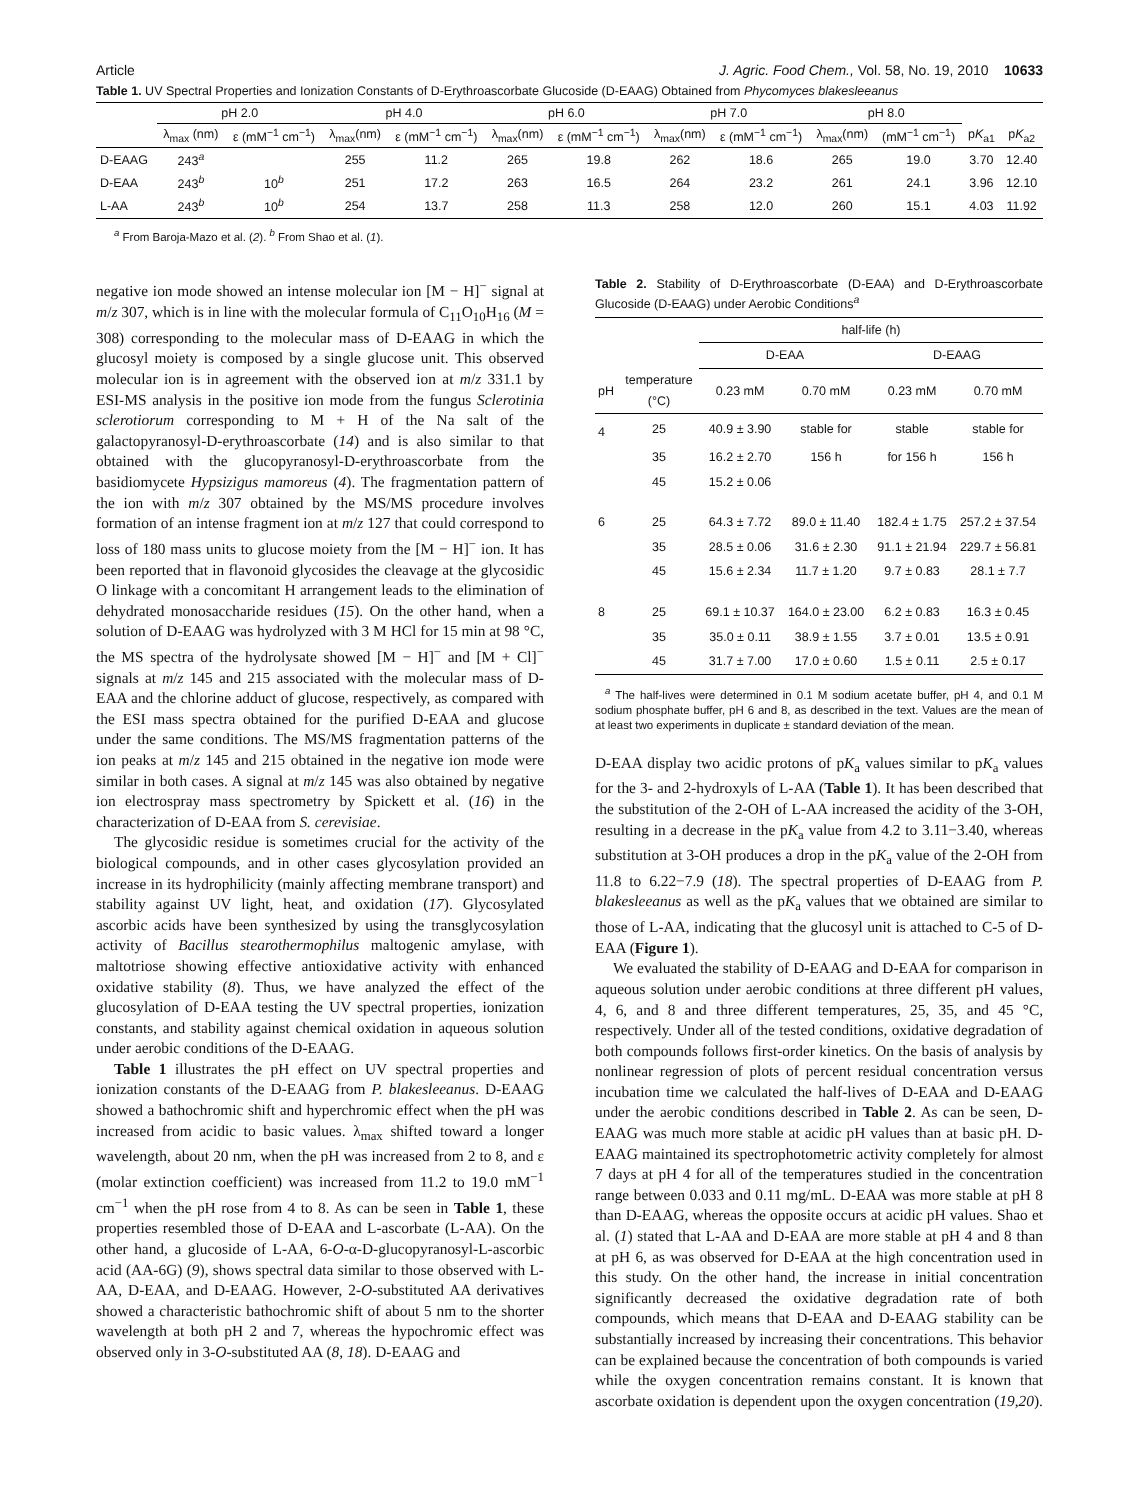Article J. Agric. Food Chem., Vol. 58, No. 19, 2010 10633
Table 1. UV Spectral Properties and Ionization Constants of D-Erythroascorbate Glucoside (D-EAAG) Obtained from Phycomyces blakesleeanus
| | pH 2.0 | | pH 4.0 | | pH 6.0 | | pH 7.0 | | pH 8.0 | | | |
| --- | --- | --- | --- | --- | --- | --- | --- | --- | --- | --- | --- | --- |
| | λ<sub>max</sub> (nm) | ε (mM<sup>−1</sup> cm<sup>−1</sup>) | λ<sub>max</sub>(nm) | ε (mM<sup>−1</sup> cm<sup>−1</sup>) | λ<sub>max</sub>(nm) | ε (mM<sup>−1</sup> cm<sup>−1</sup>) | λ<sub>max</sub>(nm) | ε (mM<sup>−1</sup> cm<sup>−1</sup>) | λ<sub>max</sub>(nm) | (mM<sup>−1</sup> cm<sup>−1</sup>) | p K<sub>a1</sub> | p K<sub>a2</sub> |
| D-EAAG | 243<sup>a</sup> | | 255 | 11.2 | 265 | 19.8 | 262 | 18.6 | 265 | 19.0 | 3.70 | 12.40 |
| D-EAA | 243<sup>b</sup> | 10<sup>b</sup> | 251 | 17.2 | 263 | 16.5 | 264 | 23.2 | 261 | 24.1 | 3.96 | 12.10 |
| L-AA | 243<sup>b</sup> | 10<sup>b</sup> | 254 | 13.7 | 258 | 11.3 | 258 | 12.0 | 260 | 15.1 | 4.03 | 11.92 |
<sup>a</sup> From Baroja-Mazo et al. (2). <sup>b</sup> From Shao et al. (1).
negative ion mode showed an intense molecular ion [M − H]<sup>−</sup> signal at m/z 307, which is in line with the molecular formula of C<sub>11</sub>O<sub>10</sub>H<sub>16</sub> (M = 308) corresponding to the molecular mass of D-EAAG in which the glucosyl moiety is composed by a single glucose unit. This observed molecular ion is in agreement with the observed ion at m/z 331.1 by ESI-MS analysis in the positive ion mode from the fungus Sclerotinia sclerotiorum corresponding to M + H of the Na salt of the galactopyranosyl-D-erythroascorbate (14) and is also similar to that obtained with the glucopyranosyl-D-erythroascorbate from the basidiomycete Hypsizigus mamoreus (4). The fragmentation pattern of the ion with m/z 307 obtained by the MS/MS procedure involves formation of an intense fragment ion at m/z 127 that could correspond to loss of 180 mass units to glucose moiety from the [M − H]<sup>−</sup> ion. It has been reported that in flavonoid glycosides the cleavage at the glycosidic O linkage with a concomitant H arrangement leads to the elimination of dehydrated monosaccharide residues (15). On the other hand, when a solution of D-EAAG was hydrolyzed with 3 M HCl for 15 min at 98 °C, the MS spectra of the hydrolysate showed [M − H]<sup>−</sup> and [M + Cl]<sup>−</sup> signals at m/z 145 and 215 associated with the molecular mass of D-EAA and the chlorine adduct of glucose, respectively, as compared with the ESI mass spectra obtained for the purified D-EAA and glucose under the same conditions. The MS/MS fragmentation patterns of the ion peaks at m/z 145 and 215 obtained in the negative ion mode were similar in both cases. A signal at m/z 145 was also obtained by negative ion electrospray mass spectrometry by Spickett et al. (16) in the characterization of D-EAA from S. cerevisiae.
The glycosidic residue is sometimes crucial for the activity of the biological compounds, and in other cases glycosylation provided an increase in its hydrophilicity (mainly affecting membrane transport) and stability against UV light, heat, and oxidation (17). Glycosylated ascorbic acids have been synthesized by using the transglycosylation activity of Bacillus stearothermophilus maltogenic amylase, with maltotriose showing effective antioxidative activity with enhanced oxidative stability (8). Thus, we have analyzed the effect of the glucosylation of D-EAA testing the UV spectral properties, ionization constants, and stability against chemical oxidation in aqueous solution under aerobic conditions of the D-EAAG.
Table 1 illustrates the pH effect on UV spectral properties and ionization constants of the D-EAAG from P. blakesleeanus. D-EAAG showed a bathochromic shift and hyperchromic effect when the pH was increased from acidic to basic values. λ<sub>max</sub> shifted toward a longer wavelength, about 20 nm, when the pH was increased from 2 to 8, and ε (molar extinction coefficient) was increased from 11.2 to 19.0 mM<sup>−1</sup> cm<sup>−1</sup> when the pH rose from 4 to 8. As can be seen in Table 1, these properties resembled those of D-EAA and L-ascorbate (L-AA). On the other hand, a glucoside of L-AA, 6-O-α-D-glucopyranosyl-L-ascorbic acid (AA-6G) (9), shows spectral data similar to those observed with L-AA, D-EAA, and D-EAAG. However, 2-O-substituted AA derivatives showed a characteristic bathochromic shift of about 5 nm to the shorter wavelength at both pH 2 and 7, whereas the hypochromic effect was observed only in 3-O-substituted AA (8, 18). D-EAAG and
Table 2. Stability of D-Erythroascorbate (D-EAA) and D-Erythroascorbate Glucoside (D-EAAG) under Aerobic Conditions<sup>a</sup>
| | | half-life (h) | | | |
| --- | --- | --- | --- | --- | --- |
| | | D-EAA | | D-EAAG | |
| pH | temperature (°C) | 0.23 mM | 0.70 mM | 0.23 mM | 0.70 mM |
| 4 | 25 | 40.9 ± 3.90 | stable for | stable | stable for |
| | 35 | 16.2 ± 2.70 | 156 h | for 156 h | 156 h |
| | 45 | 15.2 ± 0.06 | | | |
| 6 | 25 | 64.3 ± 7.72 | 89.0 ± 11.40 | 182.4 ± 1.75 | 257.2 ± 37.54 |
| | 35 | 28.5 ± 0.06 | 31.6 ± 2.30 | 91.1 ± 21.94 | 229.7 ± 56.81 |
| | 45 | 15.6 ± 2.34 | 11.7 ± 1.20 | 9.7 ± 0.83 | 28.1 ± 7.7 |
| 8 | 25 | 69.1 ± 10.37 | 164.0 ± 23.00 | 6.2 ± 0.83 | 16.3 ± 0.45 |
| | 35 | 35.0 ± 0.11 | 38.9 ± 1.55 | 3.7 ± 0.01 | 13.5 ± 0.91 |
| | 45 | 31.7 ± 7.00 | 17.0 ± 0.60 | 1.5 ± 0.11 | 2.5 ± 0.17 |
<sup>a</sup> The half-lives were determined in 0.1 M sodium acetate buffer, pH 4, and 0.1 M sodium phosphate buffer, pH 6 and 8, as described in the text. Values are the mean of at least two experiments in duplicate ± standard deviation of the mean.
D-EAA display two acidic protons of pK<sub>a</sub> values similar to pK<sub>a</sub> values for the 3- and 2-hydroxyls of L-AA (Table 1). It has been described that the substitution of the 2-OH of L-AA increased the acidity of the 3-OH, resulting in a decrease in the pK<sub>a</sub> value from 4.2 to 3.11−3.40, whereas substitution at 3-OH produces a drop in the pK<sub>a</sub> value of the 2-OH from 11.8 to 6.22−7.9 (18). The spectral properties of D-EAAG from P. blakesleeanus as well as the pK<sub>a</sub> values that we obtained are similar to those of L-AA, indicating that the glucosyl unit is attached to C-5 of D-EAA (Figure 1).
We evaluated the stability of D-EAAG and D-EAA for comparison in aqueous solution under aerobic conditions at three different pH values, 4, 6, and 8 and three different temperatures, 25, 35, and 45 °C, respectively. Under all of the tested conditions, oxidative degradation of both compounds follows first-order kinetics. On the basis of analysis by nonlinear regression of plots of percent residual concentration versus incubation time we calculated the half-lives of D-EAA and D-EAAG under the aerobic conditions described in Table 2. As can be seen, D-EAAG was much more stable at acidic pH values than at basic pH. D-EAAG maintained its spectrophotometric activity completely for almost 7 days at pH 4 for all of the temperatures studied in the concentration range between 0.033 and 0.11 mg/mL. D-EAA was more stable at pH 8 than D-EAAG, whereas the opposite occurs at acidic pH values. Shao et al. (1) stated that L-AA and D-EAA are more stable at pH 4 and 8 than at pH 6, as was observed for D-EAA at the high concentration used in this study. On the other hand, the increase in initial concentration significantly decreased the oxidative degradation rate of both compounds, which means that D-EAA and D-EAAG stability can be substantially increased by increasing their concentrations. This behavior can be explained because the concentration of both compounds is varied while the oxygen concentration remains constant. It is known that ascorbate oxidation is dependent upon the oxygen concentration (19,20).